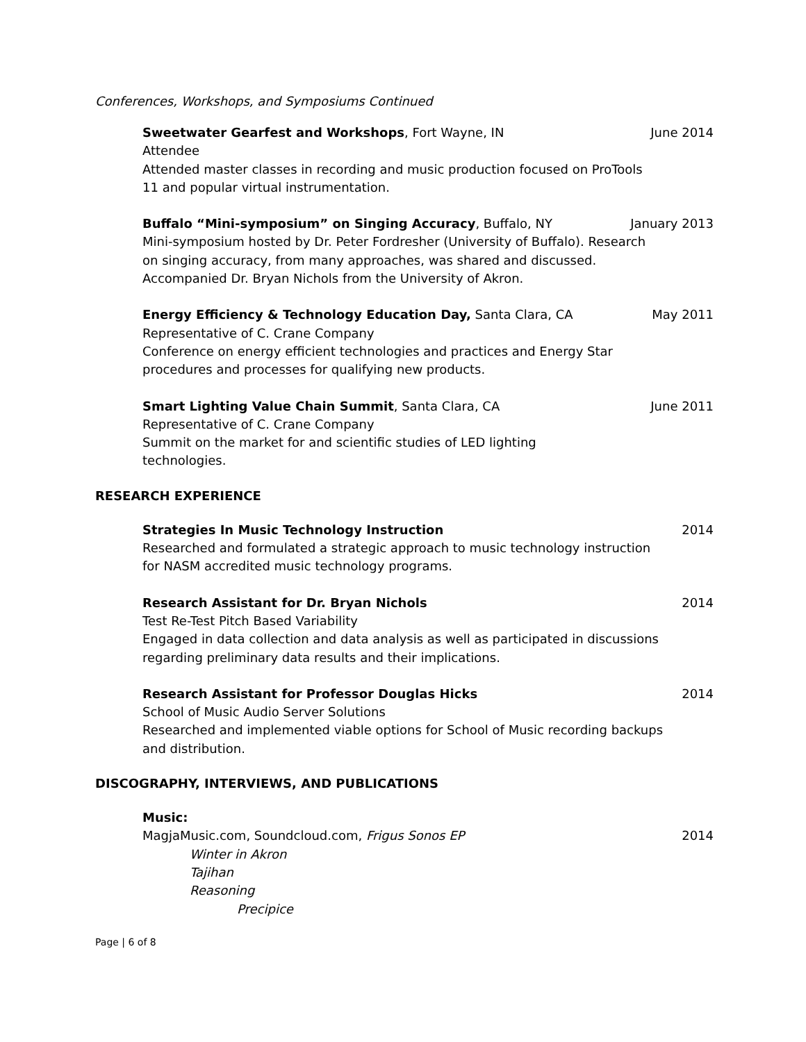Conferences, Workshops, and Symposiums Continued
Sweetwater Gearfest and Workshops, Fort Wayne, IN June 2014
Attendee
Attended master classes in recording and music production focused on ProTools
11 and popular virtual instrumentation.
Buffalo “Mini-symposium” on Singing Accuracy, Buffalo, NY January 2013
Mini-symposium hosted by Dr. Peter Fordresher (University of Buffalo). Research
on singing accuracy, from many approaches, was shared and discussed.
Accompanied Dr. Bryan Nichols from the University of Akron.
Energy Efficiency & Technology Education Day, Santa Clara, CA May 2011
Representative of C. Crane Company
Conference on energy efficient technologies and practices and Energy Star
procedures and processes for qualifying new products.
Smart Lighting Value Chain Summit, Santa Clara, CA June 2011
Representative of C. Crane Company
Summit on the market for and scientific studies of LED lighting
technologies.
RESEARCH EXPERIENCE
Strategies In Music Technology Instruction 2014
Researched and formulated a strategic approach to music technology instruction
for NASM accredited music technology programs.
Research Assistant for Dr. Bryan Nichols 2014
Test Re-Test Pitch Based Variability
Engaged in data collection and data analysis as well as participated in discussions
regarding preliminary data results and their implications.
Research Assistant for Professor Douglas Hicks 2014
School of Music Audio Server Solutions
Researched and implemented viable options for School of Music recording backups
and distribution.
DISCOGRAPHY, INTERVIEWS, AND PUBLICATIONS
Music:
MagjaMusic.com, Soundcloud.com, Frigus Sonos EP 2014
Winter in Akron
Tajihan
Reasoning
Precipice
Page | 6 of 8